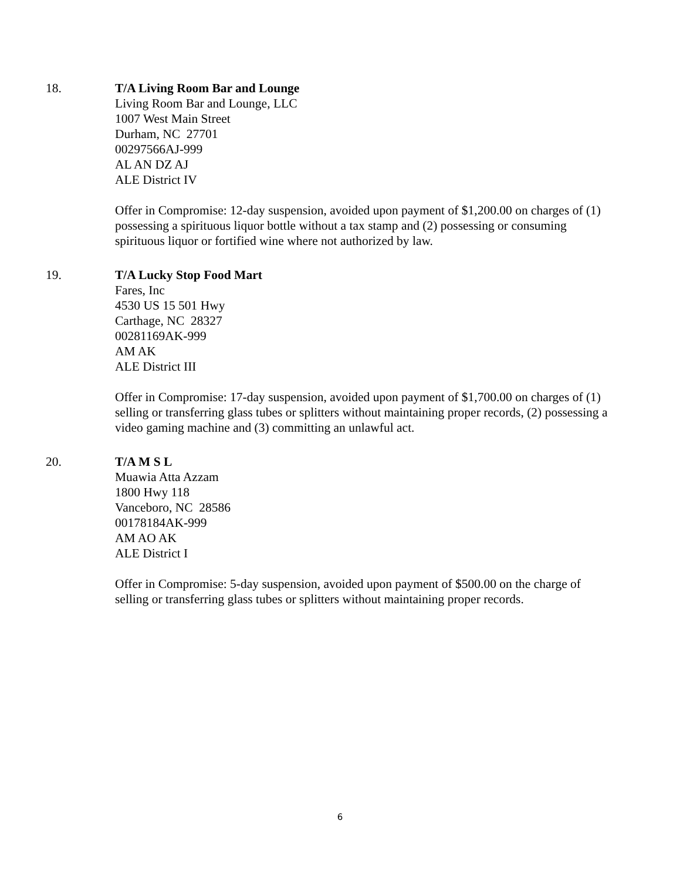18. T/A Living Room Bar and Lounge
Living Room Bar and Lounge, LLC
1007 West Main Street
Durham, NC 27701
00297566AJ-999
AL AN DZ AJ
ALE District IV
Offer in Compromise: 12-day suspension, avoided upon payment of $1,200.00 on charges of (1) possessing a spirituous liquor bottle without a tax stamp and (2) possessing or consuming spirituous liquor or fortified wine where not authorized by law.
19. T/A Lucky Stop Food Mart
Fares, Inc
4530 US 15 501 Hwy
Carthage, NC 28327
00281169AK-999
AM AK
ALE District III
Offer in Compromise: 17-day suspension, avoided upon payment of $1,700.00 on charges of (1) selling or transferring glass tubes or splitters without maintaining proper records, (2) possessing a video gaming machine and (3) committing an unlawful act.
20. T/A M S L
Muawia Atta Azzam
1800 Hwy 118
Vanceboro, NC 28586
00178184AK-999
AM AO AK
ALE District I
Offer in Compromise: 5-day suspension, avoided upon payment of $500.00 on the charge of selling or transferring glass tubes or splitters without maintaining proper records.
6